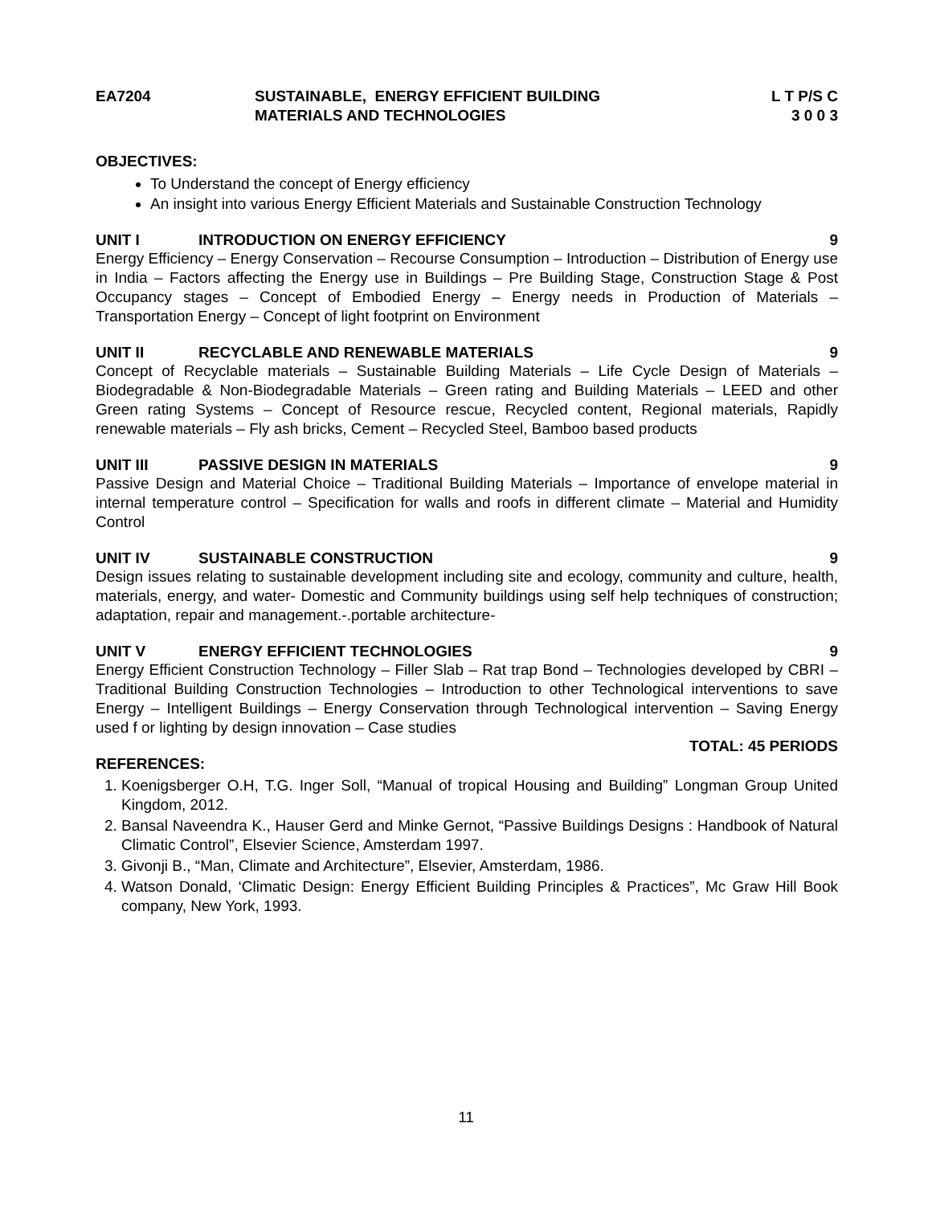EA7204 SUSTAINABLE, ENERGY EFFICIENT BUILDING
MATERIALS AND TECHNOLOGIES
L T P/S C
3 0 0 3
OBJECTIVES:
To Understand the concept of Energy efficiency
An insight into various Energy Efficient Materials and Sustainable Construction Technology
UNIT I INTRODUCTION ON ENERGY EFFICIENCY 9
Energy Efficiency – Energy Conservation – Recourse Consumption – Introduction – Distribution of Energy use in India – Factors affecting the Energy use in Buildings – Pre Building Stage, Construction Stage & Post Occupancy stages – Concept of Embodied Energy – Energy needs in Production of Materials – Transportation Energy – Concept of light footprint on Environment
UNIT II RECYCLABLE AND RENEWABLE MATERIALS 9
Concept of Recyclable materials – Sustainable Building Materials – Life Cycle Design of Materials – Biodegradable & Non-Biodegradable Materials – Green rating and Building Materials – LEED and other Green rating Systems – Concept of Resource rescue, Recycled content, Regional materials, Rapidly renewable materials – Fly ash bricks, Cement – Recycled Steel, Bamboo based products
UNIT III PASSIVE DESIGN IN MATERIALS 9
Passive Design and Material Choice – Traditional Building Materials – Importance of envelope material in internal temperature control – Specification for walls and roofs in different climate – Material and Humidity Control
UNIT IV SUSTAINABLE CONSTRUCTION 9
Design issues relating to sustainable development including site and ecology, community and culture, health, materials, energy, and water- Domestic and Community buildings using self help techniques of construction; adaptation, repair and management.-.portable architecture-
UNIT V ENERGY EFFICIENT TECHNOLOGIES 9
Energy Efficient Construction Technology – Filler Slab – Rat trap Bond – Technologies developed by CBRI – Traditional Building Construction Technologies – Introduction to other Technological interventions to save Energy – Intelligent Buildings – Energy Conservation through Technological intervention – Saving Energy used f or lighting by design innovation – Case studies
TOTAL: 45 PERIODS
REFERENCES:
1. Koenigsberger O.H, T.G. Inger Soll, “Manual of tropical Housing and Building” Longman Group United Kingdom, 2012.
2. Bansal Naveendra K., Hauser Gerd and Minke Gernot, “Passive Buildings Designs : Handbook of Natural Climatic Control”, Elsevier Science, Amsterdam 1997.
3. Givonji B., “Man, Climate and Architecture”, Elsevier, Amsterdam, 1986.
4. Watson Donald, ‘Climatic Design: Energy Efficient Building Principles & Practices”, Mc Graw Hill Book company, New York, 1993.
11